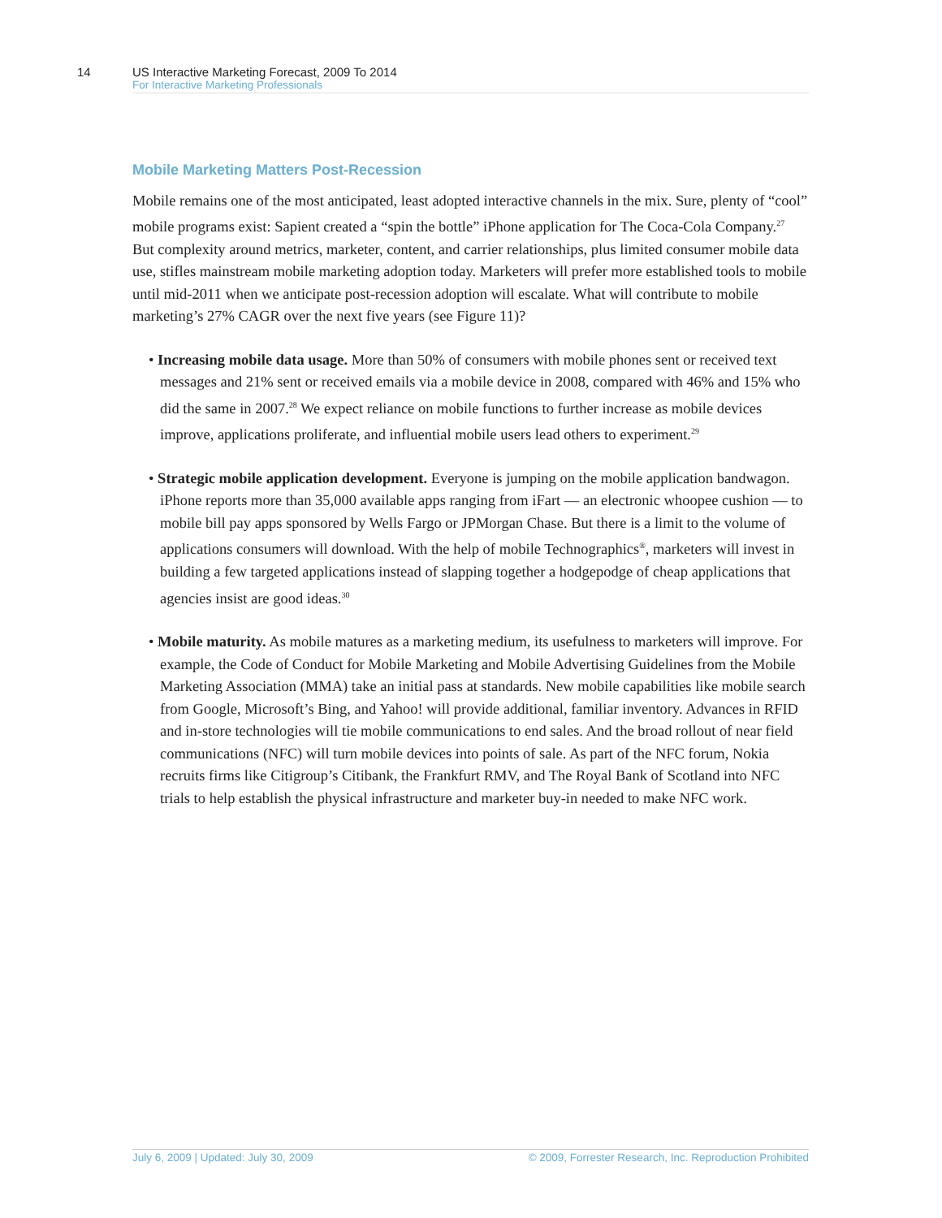14 US Interactive Marketing Forecast, 2009 To 2014
For Interactive Marketing Professionals
Mobile Marketing Matters Post-Recession
Mobile remains one of the most anticipated, least adopted interactive channels in the mix. Sure, plenty of “cool” mobile programs exist: Sapient created a “spin the bottle” iPhone application for The Coca-Cola Company.<sup>27</sup> But complexity around metrics, marketer, content, and carrier relationships, plus limited consumer mobile data use, stifles mainstream mobile marketing adoption today. Marketers will prefer more established tools to mobile until mid-2011 when we anticipate post-recession adoption will escalate. What will contribute to mobile marketing’s 27% CAGR over the next five years (see Figure 11)?
• Increasing mobile data usage. More than 50% of consumers with mobile phones sent or received text messages and 21% sent or received emails via a mobile device in 2008, compared with 46% and 15% who did the same in 2007.<sup>28</sup> We expect reliance on mobile functions to further increase as mobile devices improve, applications proliferate, and influential mobile users lead others to experiment.<sup>29</sup>
• Strategic mobile application development. Everyone is jumping on the mobile application bandwagon. iPhone reports more than 35,000 available apps ranging from iFart — an electronic whoopee cushion — to mobile bill pay apps sponsored by Wells Fargo or JPMorgan Chase. But there is a limit to the volume of applications consumers will download. With the help of mobile Technographics<sup>®</sup>, marketers will invest in building a few targeted applications instead of slapping together a hodgepodge of cheap applications that agencies insist are good ideas.<sup>30</sup>
• Mobile maturity. As mobile matures as a marketing medium, its usefulness to marketers will improve. For example, the Code of Conduct for Mobile Marketing and Mobile Advertising Guidelines from the Mobile Marketing Association (MMA) take an initial pass at standards. New mobile capabilities like mobile search from Google, Microsoft’s Bing, and Yahoo! will provide additional, familiar inventory. Advances in RFID and in-store technologies will tie mobile communications to end sales. And the broad rollout of near field communications (NFC) will turn mobile devices into points of sale. As part of the NFC forum, Nokia recruits firms like Citigroup’s Citibank, the Frankfurt RMV, and The Royal Bank of Scotland into NFC trials to help establish the physical infrastructure and marketer buy-in needed to make NFC work.
July 6, 2009 | Updated: July 30, 2009 © 2009, Forrester Research, Inc. Reproduction Prohibited